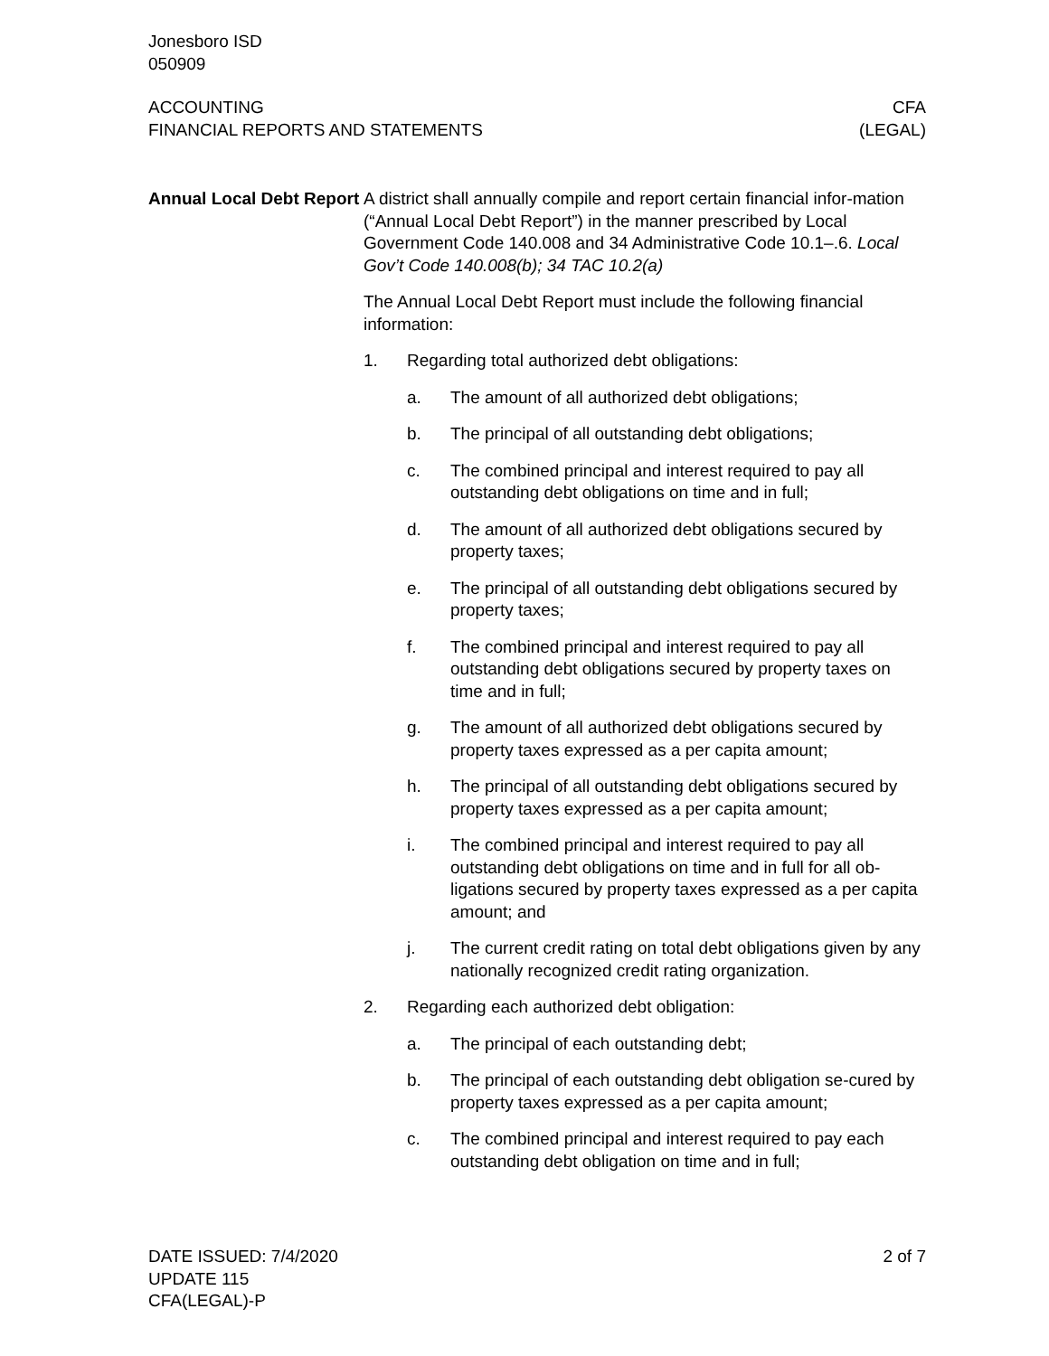Jonesboro ISD
050909
ACCOUNTING
FINANCIAL REPORTS AND STATEMENTS
CFA
(LEGAL)
Annual Local Debt Report
A district shall annually compile and report certain financial infor-mation (“Annual Local Debt Report”) in the manner prescribed by Local Government Code 140.008 and 34 Administrative Code 10.1–.6. Local Gov’t Code 140.008(b); 34 TAC 10.2(a)
The Annual Local Debt Report must include the following financial information:
1. Regarding total authorized debt obligations:
a. The amount of all authorized debt obligations;
b. The principal of all outstanding debt obligations;
c. The combined principal and interest required to pay all outstanding debt obligations on time and in full;
d. The amount of all authorized debt obligations secured by property taxes;
e. The principal of all outstanding debt obligations secured by property taxes;
f. The combined principal and interest required to pay all outstanding debt obligations secured by property taxes on time and in full;
g. The amount of all authorized debt obligations secured by property taxes expressed as a per capita amount;
h. The principal of all outstanding debt obligations secured by property taxes expressed as a per capita amount;
i. The combined principal and interest required to pay all outstanding debt obligations on time and in full for all ob-ligations secured by property taxes expressed as a per capita amount; and
j. The current credit rating on total debt obligations given by any nationally recognized credit rating organization.
2. Regarding each authorized debt obligation:
a. The principal of each outstanding debt;
b. The principal of each outstanding debt obligation se-cured by property taxes expressed as a per capita amount;
c. The combined principal and interest required to pay each outstanding debt obligation on time and in full;
DATE ISSUED: 7/4/2020
UPDATE 115
CFA(LEGAL)-P
2 of 7